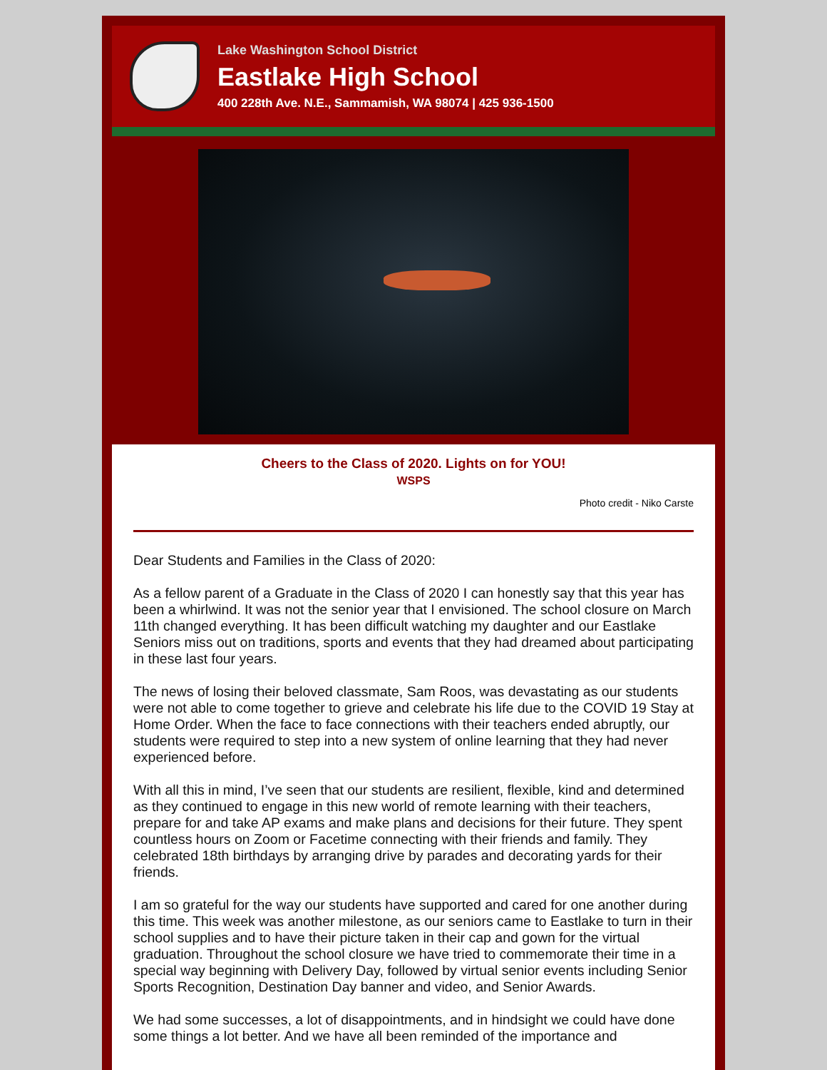Lake Washington School District
Eastlake High School
400 228th Ave. N.E., Sammamish, WA 98074 | 425 936-1500
Cheers to the Class of 2020. Lights on for YOU!
WSPS
Photo credit - Niko Carste
Dear Students and Families in the Class of 2020:
As a fellow parent of a Graduate in the Class of 2020 I can honestly say that this year has been a whirlwind. It was not the senior year that I envisioned. The school closure on March 11th changed everything. It has been difficult watching my daughter and our Eastlake Seniors miss out on traditions, sports and events that they had dreamed about participating in these last four years.
The news of losing their beloved classmate, Sam Roos, was devastating as our students were not able to come together to grieve and celebrate his life due to the COVID 19 Stay at Home Order. When the face to face connections with their teachers ended abruptly, our students were required to step into a new system of online learning that they had never experienced before.
With all this in mind, I’ve seen that our students are resilient, flexible, kind and determined as they continued to engage in this new world of remote learning with their teachers, prepare for and take AP exams and make plans and decisions for their future. They spent countless hours on Zoom or Facetime connecting with their friends and family. They celebrated 18th birthdays by arranging drive by parades and decorating yards for their friends.
I am so grateful for the way our students have supported and cared for one another during this time. This week was another milestone, as our seniors came to Eastlake to turn in their school supplies and to have their picture taken in their cap and gown for the virtual graduation. Throughout the school closure we have tried to commemorate their time in a special way beginning with Delivery Day, followed by virtual senior events including Senior Sports Recognition, Destination Day banner and video, and Senior Awards.
We had some successes, a lot of disappointments, and in hindsight we could have done some things a lot better. And we have all been reminded of the importance and